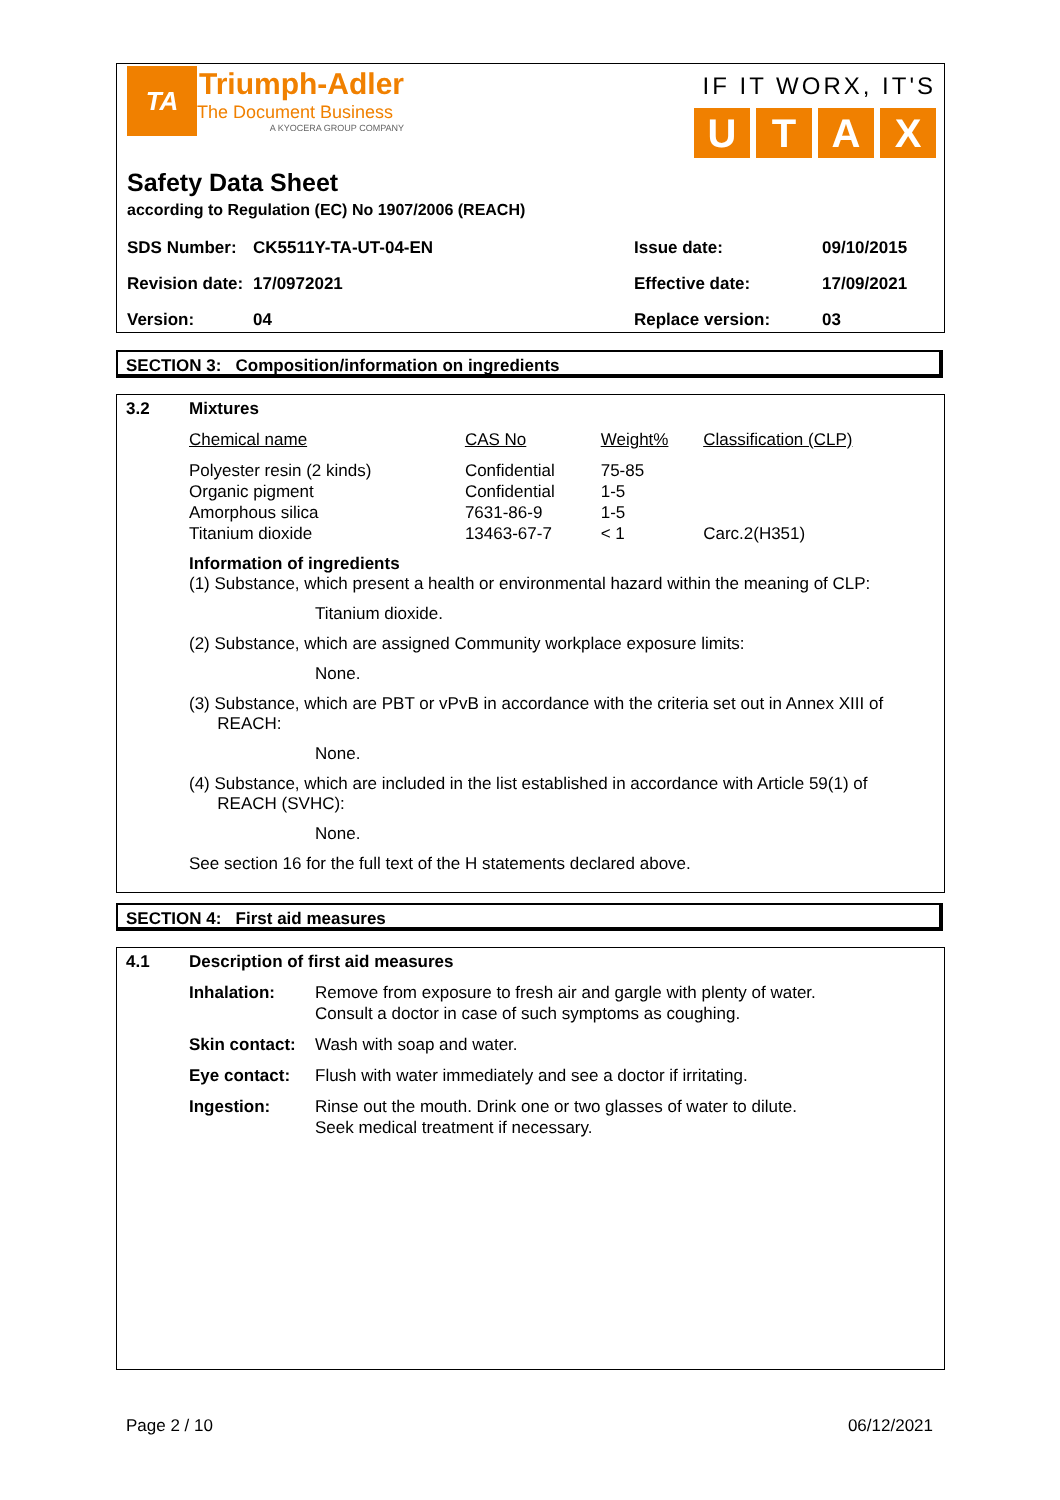TA
Triumph-Adler
The Document Business
A KYOCERA GROUP COMPANY
IF IT WORX, IT'S
UTAX
Safety Data Sheet
according to Regulation (EC) No 1907/2006 (REACH)
| SDS Number: | CK5511Y-TA-UT-04-EN | Issue date: | 09/10/2015 |
| Revision date: | 17/0972021 | Effective date: | 17/09/2021 |
| Version: | 04 | Replace version: | 03 |
SECTION 3: Composition/information on ingredients
3.2
Mixtures
| Chemical name | CAS No | Weight% | Classification (CLP) |
| --- | --- | --- | --- |
| Polyester resin (2 kinds) | Confidential | 75-85 | |
| Organic pigment | Confidential | 1-5 | |
| Amorphous silica | 7631-86-9 | 1-5 | |
| Titanium dioxide | 13463-67-7 | < 1 | Carc.2(H351) |
Information of ingredients
(1) Substance, which present a health or environmental hazard within the meaning of CLP:
Titanium dioxide.
(2) Substance, which are assigned Community workplace exposure limits:
None.
(3) Substance, which are PBT or vPvB in accordance with the criteria set out in Annex XIII of
REACH:
None.
(4) Substance, which are included in the list established in accordance with Article 59(1) of
REACH (SVHC):
None.
See section 16 for the full text of the H statements declared above.
SECTION 4: First aid measures
4.1
Description of first aid measures
| Inhalation: | Remove from exposure to fresh air and gargle with plenty of water. Consult a doctor in case of such symptoms as coughing. |
| Skin contact: | Wash with soap and water. |
| Eye contact: | Flush with water immediately and see a doctor if irritating. |
| Ingestion: | Rinse out the mouth. Drink one or two glasses of water to dilute. Seek medical treatment if necessary. |
Page 2 / 10 06/12/2021